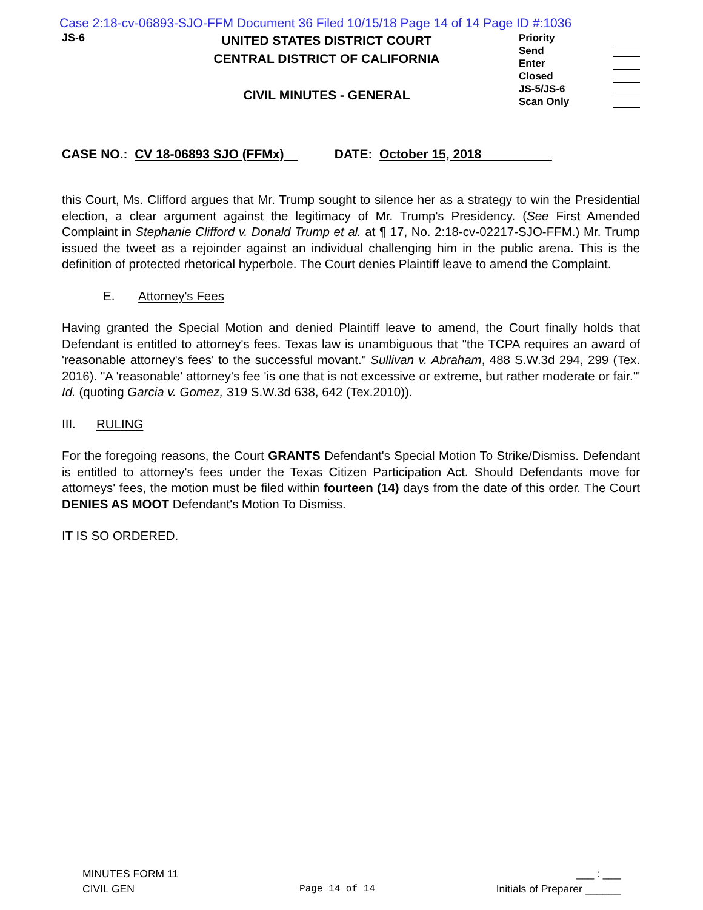Case 2:18-cv-06893-SJO-FFM Document 36 Filed 10/15/18 Page 14 of 14 Page ID #:1036
JS-6
UNITED STATES DISTRICT COURT
CENTRAL DISTRICT OF CALIFORNIA
CIVIL MINUTES - GENERAL
Priority
Send
Enter
Closed
JS-5/JS-6
Scan Only
CASE NO.: CV 18-06893 SJO (FFMx) DATE: October 15, 2018
this Court, Ms. Clifford argues that Mr. Trump sought to silence her as a strategy to win the Presidential election, a clear argument against the legitimacy of Mr. Trump's Presidency. (See First Amended Complaint in Stephanie Clifford v. Donald Trump et al. at ¶ 17, No. 2:18-cv-02217-SJO-FFM.) Mr. Trump issued the tweet as a rejoinder against an individual challenging him in the public arena. This is the definition of protected rhetorical hyperbole. The Court denies Plaintiff leave to amend the Complaint.
E. Attorney's Fees
Having granted the Special Motion and denied Plaintiff leave to amend, the Court finally holds that Defendant is entitled to attorney's fees. Texas law is unambiguous that "the TCPA requires an award of 'reasonable attorney's fees' to the successful movant." Sullivan v. Abraham, 488 S.W.3d 294, 299 (Tex. 2016). "A 'reasonable' attorney's fee 'is one that is not excessive or extreme, but rather moderate or fair.'" Id. (quoting Garcia v. Gomez, 319 S.W.3d 638, 642 (Tex.2010)).
III. RULING
For the foregoing reasons, the Court GRANTS Defendant's Special Motion To Strike/Dismiss. Defendant is entitled to attorney's fees under the Texas Citizen Participation Act. Should Defendants move for attorneys' fees, the motion must be filed within fourteen (14) days from the date of this order. The Court DENIES AS MOOT Defendant's Motion To Dismiss.
IT IS SO ORDERED.
MINUTES FORM 11
CIVIL GEN
Page 14 of 14 ___ : ___
Initials of Preparer ______